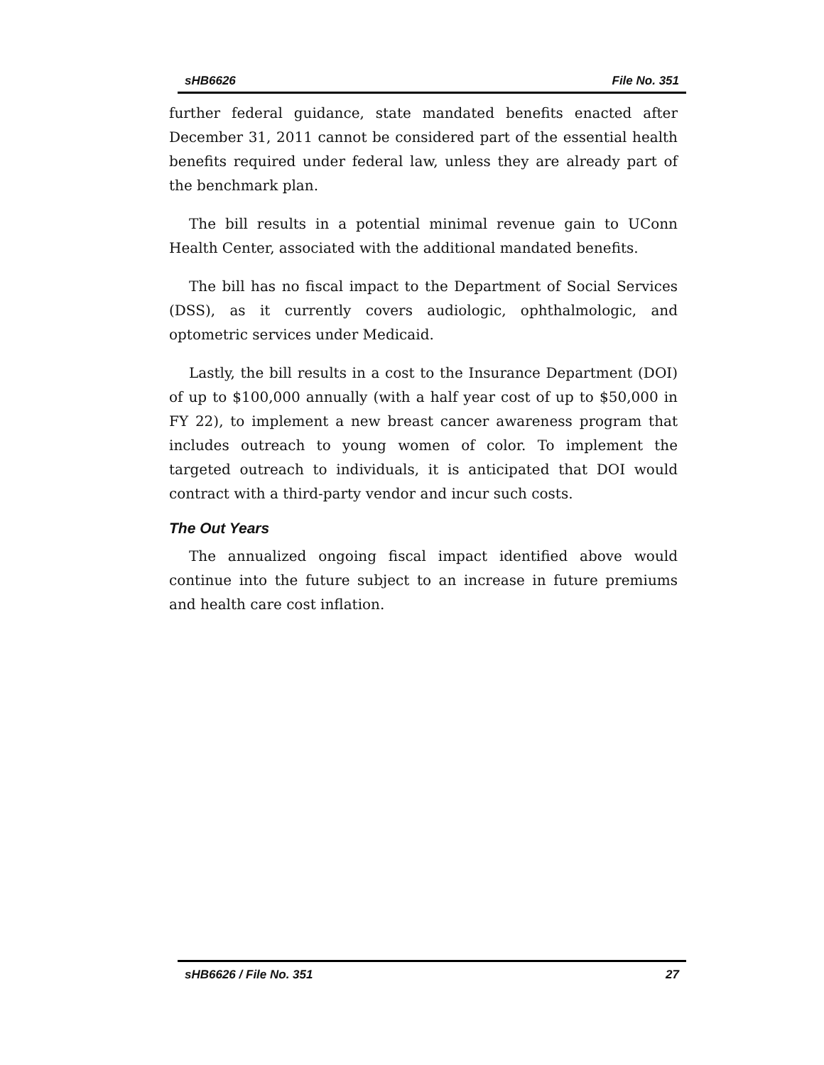sHB6626 File No. 351
further federal guidance, state mandated benefits enacted after December 31, 2011 cannot be considered part of the essential health benefits required under federal law, unless they are already part of the benchmark plan.
The bill results in a potential minimal revenue gain to UConn Health Center, associated with the additional mandated benefits.
The bill has no fiscal impact to the Department of Social Services (DSS), as it currently covers audiologic, ophthalmologic, and optometric services under Medicaid.
Lastly, the bill results in a cost to the Insurance Department (DOI) of up to $100,000 annually (with a half year cost of up to $50,000 in FY 22), to implement a new breast cancer awareness program that includes outreach to young women of color. To implement the targeted outreach to individuals, it is anticipated that DOI would contract with a third-party vendor and incur such costs.
The Out Years
The annualized ongoing fiscal impact identified above would continue into the future subject to an increase in future premiums and health care cost inflation.
sHB6626 / File No. 351 27